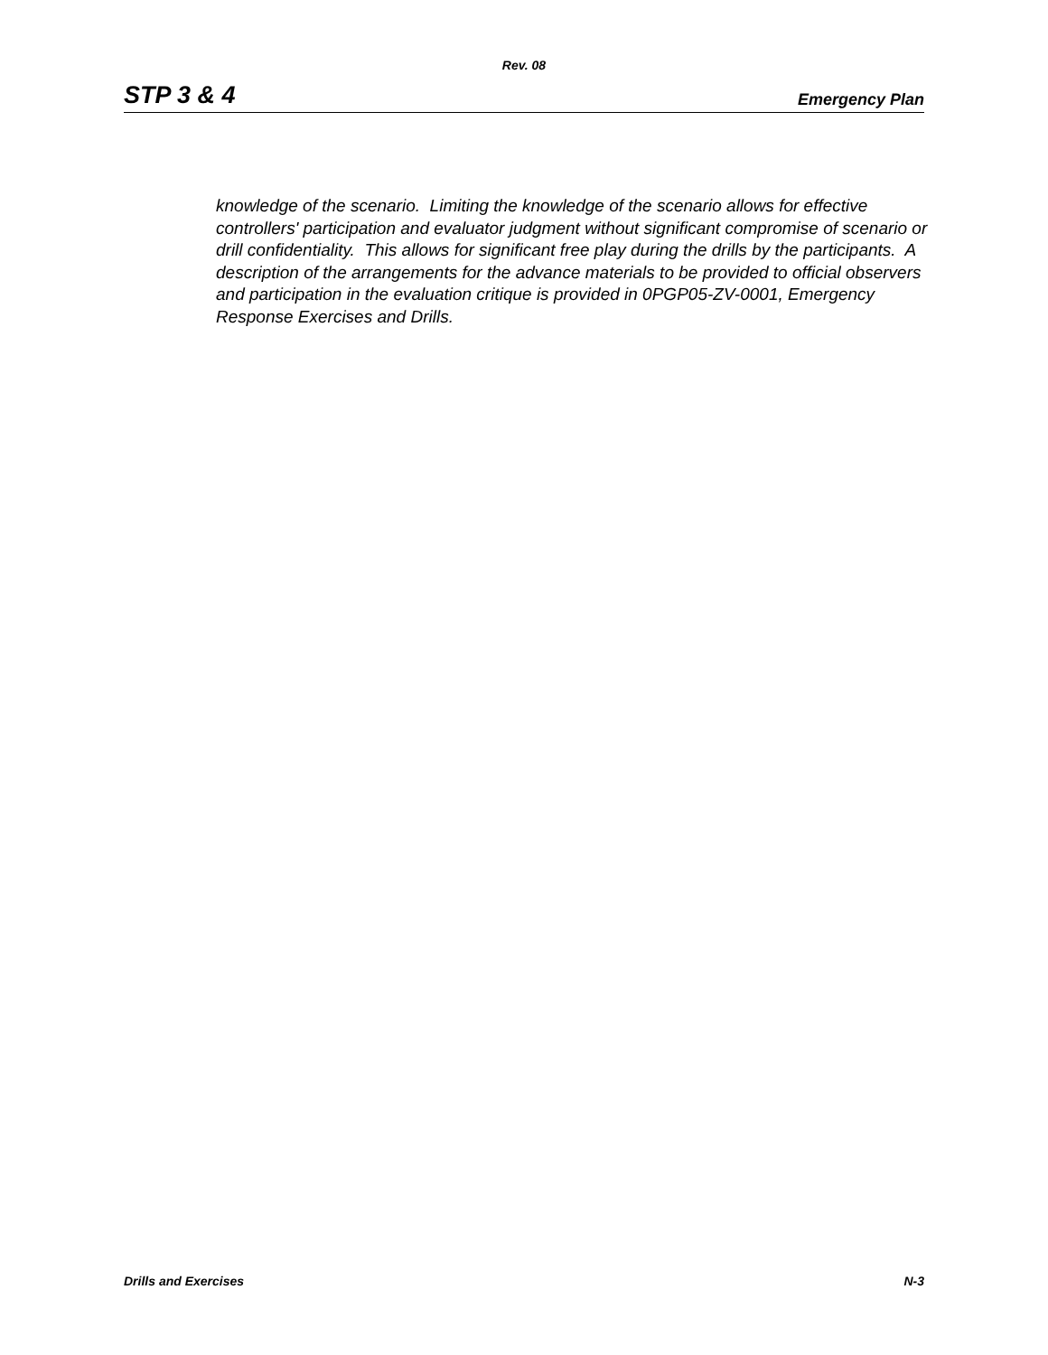Rev. 08
STP 3 & 4 Emergency Plan
knowledge of the scenario. Limiting the knowledge of the scenario allows for effective controllers' participation and evaluator judgment without significant compromise of scenario or drill confidentiality. This allows for significant free play during the drills by the participants. A description of the arrangements for the advance materials to be provided to official observers and participation in the evaluation critique is provided in 0PGP05-ZV-0001, Emergency Response Exercises and Drills.
Drills and Exercises N-3